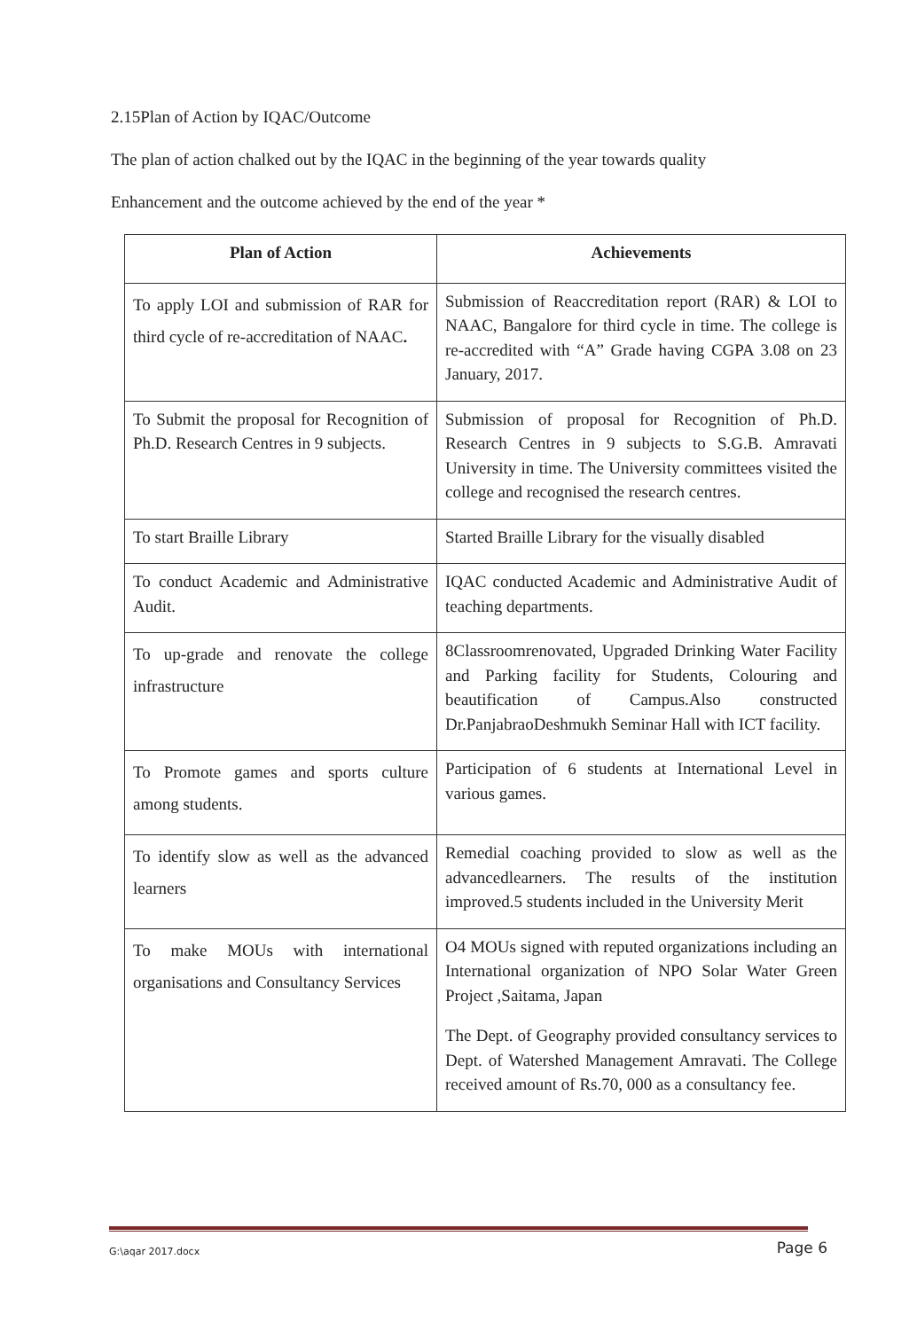2.15Plan of Action by IQAC/Outcome
The plan of action chalked out by the IQAC in the beginning of the year towards quality
Enhancement and the outcome achieved by the end of the year *
| Plan of Action | Achievements |
| --- | --- |
| To apply LOI and submission of RAR for third cycle of re-accreditation of NAAC . | Submission of Reaccreditation report (RAR) & LOI to NAAC, Bangalore for third cycle in time. The college is re-accredited with “A” Grade having CGPA 3.08 on 23 January, 2017. |
| To Submit the proposal for Recognition of Ph.D. Research Centres in 9 subjects. | Submission of proposal for Recognition of Ph.D. Research Centres in 9 subjects to S.G.B. Amravati University in time. The University committees visited the college and recognised the research centres. |
| To start Braille Library | Started Braille Library for the visually disabled |
| To conduct Academic and Administrative Audit. | IQAC conducted Academic and Administrative Audit of teaching departments. |
| To up-grade and renovate the college infrastructure | 8Classroomrenovated, Upgraded Drinking Water Facility and Parking facility for Students, Colouring and beautification of Campus.Also constructed Dr.PanjabraoDeshmukh Seminar Hall with ICT facility. |
| To Promote games and sports culture among students. | Participation of 6 students at International Level in various games. |
| To identify slow as well as the advanced learners | Remedial coaching provided to slow as well as the advancedlearners. The results of the institution improved.5 students included in the University Merit |
| To make MOUs with international organisations and Consultancy Services | O4 MOUs signed with reputed organizations including an International organization of NPO Solar Water Green Project ,Saitama, Japan The Dept. of Geography provided consultancy services to Dept. of Watershed Management Amravati. The College received amount of Rs.70, 000 as a consultancy fee. |
G:\aqar 2017.docx Page 6